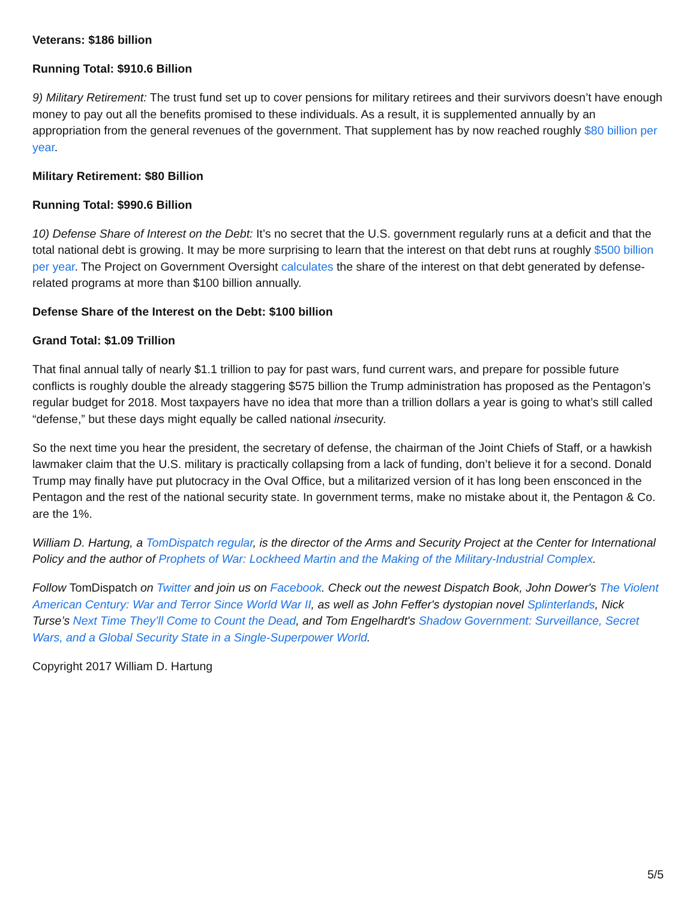Veterans: $186 billion
Running Total: $910.6 Billion
9) Military Retirement: The trust fund set up to cover pensions for military retirees and their survivors doesn’t have enough money to pay out all the benefits promised to these individuals. As a result, it is supplemented annually by an appropriation from the general revenues of the government. That supplement has by now reached roughly $80 billion per year.
Military Retirement: $80 Billion
Running Total: $990.6 Billion
10) Defense Share of Interest on the Debt: It’s no secret that the U.S. government regularly runs at a deficit and that the total national debt is growing. It may be more surprising to learn that the interest on that debt runs at roughly $500 billion per year. The Project on Government Oversight calculates the share of the interest on that debt generated by defense-related programs at more than $100 billion annually.
Defense Share of the Interest on the Debt: $100 billion
Grand Total: $1.09 Trillion
That final annual tally of nearly $1.1 trillion to pay for past wars, fund current wars, and prepare for possible future conflicts is roughly double the already staggering $575 billion the Trump administration has proposed as the Pentagon’s regular budget for 2018. Most taxpayers have no idea that more than a trillion dollars a year is going to what’s still called “defense,” but these days might equally be called national insecurity.
So the next time you hear the president, the secretary of defense, the chairman of the Joint Chiefs of Staff, or a hawkish lawmaker claim that the U.S. military is practically collapsing from a lack of funding, don’t believe it for a second. Donald Trump may finally have put plutocracy in the Oval Office, but a militarized version of it has long been ensconced in the Pentagon and the rest of the national security state. In government terms, make no mistake about it, the Pentagon & Co. are the 1%.
William D. Hartung, a TomDispatch regular, is the director of the Arms and Security Project at the Center for International Policy and the author of Prophets of War: Lockheed Martin and the Making of the Military-Industrial Complex.
Follow TomDispatch on Twitter and join us on Facebook. Check out the newest Dispatch Book, John Dower's The Violent American Century: War and Terror Since World War II, as well as John Feffer's dystopian novel Splinterlands, Nick Turse’s Next Time They’ll Come to Count the Dead, and Tom Engelhardt's Shadow Government: Surveillance, Secret Wars, and a Global Security State in a Single-Superpower World.
Copyright 2017 William D. Hartung
5/5